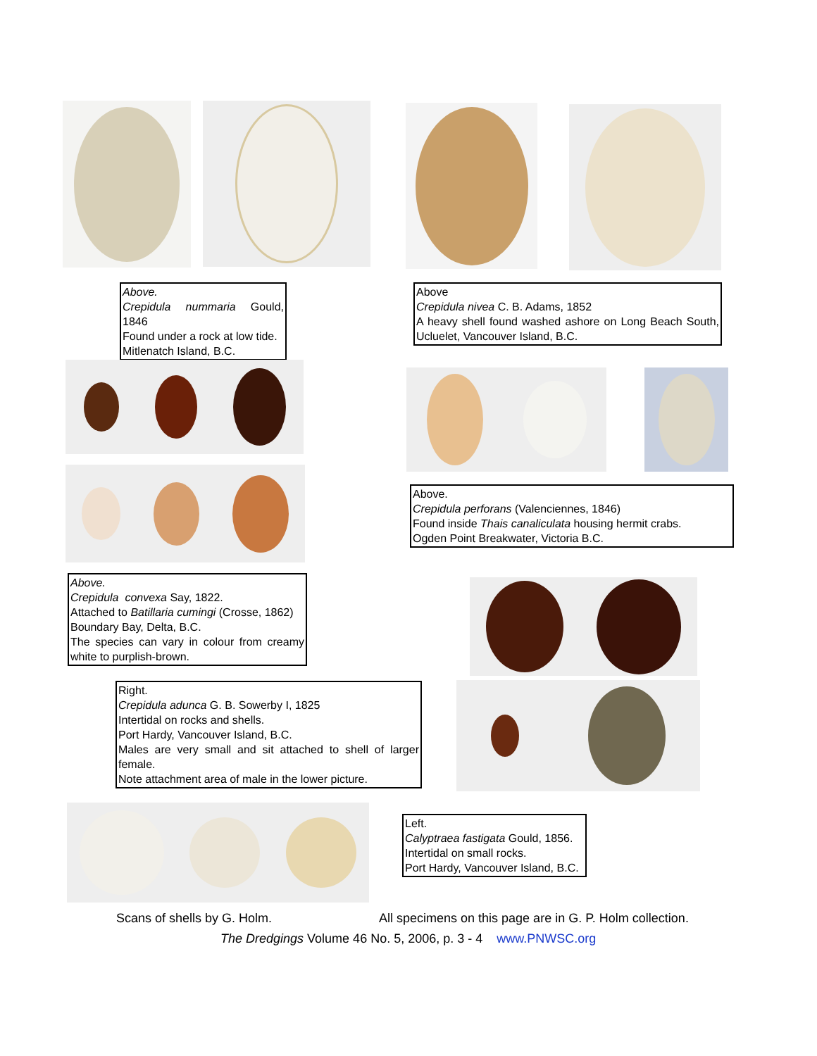Above.
Crepidula nummaria Gould, 1846
Found under a rock at low tide.
Mitlenatch Island, B.C.
Above
Crepidula nivea C. B. Adams, 1852
A heavy shell found washed ashore on Long Beach South, Ucluelet, Vancouver Island, B.C.
Above.
Crepidula perforans (Valenciennes, 1846)
Found inside Thais canaliculata housing hermit crabs.
Ogden Point Breakwater, Victoria B.C.
Above.
Crepidula convexa Say, 1822.
Attached to Batillaria cumingi (Crosse, 1862)
Boundary Bay, Delta, B.C.
The species can vary in colour from creamy white to purplish-brown.
Right.
Crepidula adunca G. B. Sowerby I, 1825
Intertidal on rocks and shells.
Port Hardy, Vancouver Island, B.C.
Males are very small and sit attached to shell of larger female.
Note attachment area of male in the lower picture.
Left.
Calyptraea fastigata Gould, 1856.
Intertidal on small rocks.
Port Hardy, Vancouver Island, B.C.
Scans of shells by G. Holm.
All specimens on this page are in G. P. Holm collection.
The Dredgings Volume 46 No. 5, 2006, p. 3 - 4 www.PNWSC.org